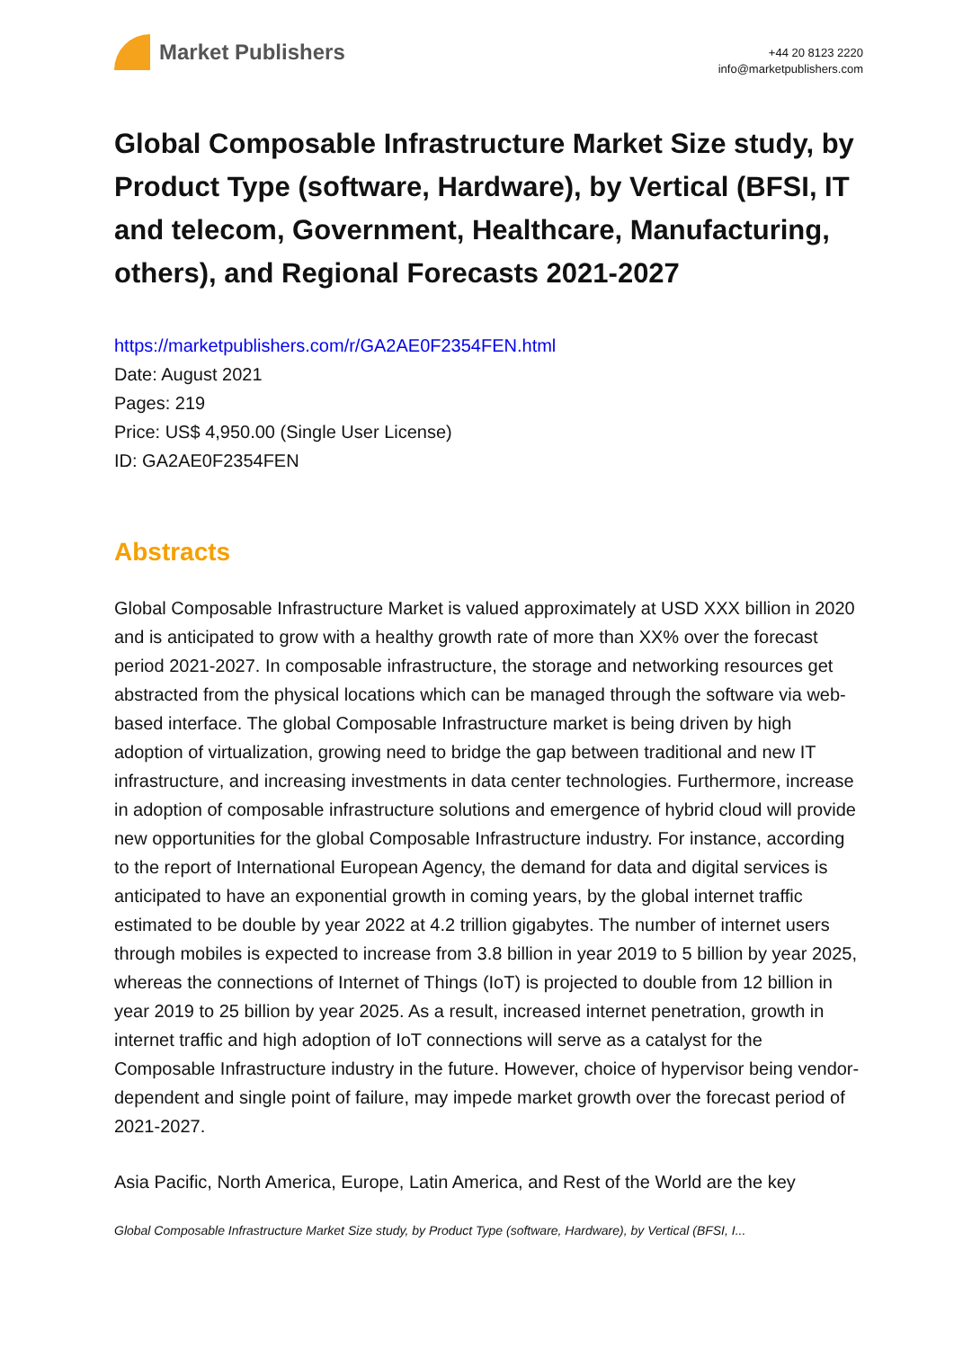Market Publishers
+44 20 8123 2220
info@marketpublishers.com
Global Composable Infrastructure Market Size study, by Product Type (software, Hardware), by Vertical (BFSI, IT and telecom, Government, Healthcare, Manufacturing, others), and Regional Forecasts 2021-2027
https://marketpublishers.com/r/GA2AE0F2354FEN.html
Date: August 2021
Pages: 219
Price: US$ 4,950.00 (Single User License)
ID: GA2AE0F2354FEN
Abstracts
Global Composable Infrastructure Market is valued approximately at USD XXX billion in 2020 and is anticipated to grow with a healthy growth rate of more than XX% over the forecast period 2021-2027. In composable infrastructure, the storage and networking resources get abstracted from the physical locations which can be managed through the software via web-based interface. The global Composable Infrastructure market is being driven by high adoption of virtualization, growing need to bridge the gap between traditional and new IT infrastructure, and increasing investments in data center technologies. Furthermore, increase in adoption of composable infrastructure solutions and emergence of hybrid cloud will provide new opportunities for the global Composable Infrastructure industry. For instance, according to the report of International European Agency, the demand for data and digital services is anticipated to have an exponential growth in coming years, by the global internet traffic estimated to be double by year 2022 at 4.2 trillion gigabytes. The number of internet users through mobiles is expected to increase from 3.8 billion in year 2019 to 5 billion by year 2025, whereas the connections of Internet of Things (IoT) is projected to double from 12 billion in year 2019 to 25 billion by year 2025. As a result, increased internet penetration, growth in internet traffic and high adoption of IoT connections will serve as a catalyst for the Composable Infrastructure industry in the future. However, choice of hypervisor being vendor-dependent and single point of failure, may impede market growth over the forecast period of 2021-2027.
Asia Pacific, North America, Europe, Latin America, and Rest of the World are the key
Global Composable Infrastructure Market Size study, by Product Type (software, Hardware), by Vertical (BFSI, I...